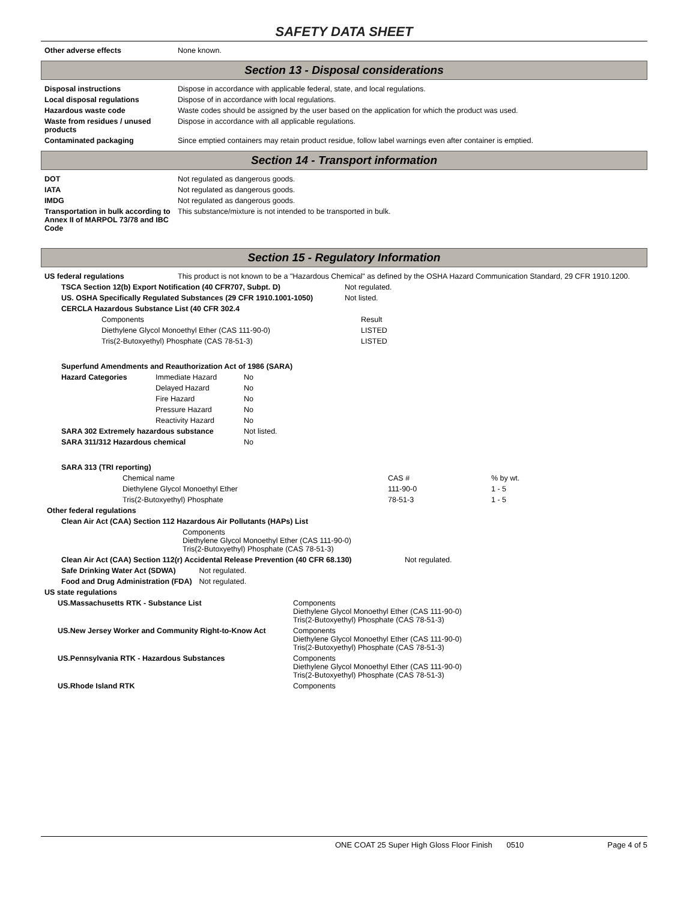SAFETY DATA SHEET
| Other adverse effects | None known. |
Section 13 - Disposal considerations
| Disposal instructions | Dispose in accordance with applicable federal, state, and local regulations. |
| Local disposal regulations | Dispose of in accordance with local regulations. |
| Hazardous waste code | Waste codes should be assigned by the user based on the application for which the product was used. |
| Waste from residues / unused products | Dispose in accordance with all applicable regulations. |
| Contaminated packaging | Since emptied containers may retain product residue, follow label warnings even after container is emptied. |
Section 14 - Transport information
| DOT | Not regulated as dangerous goods. |
| IATA | Not regulated as dangerous goods. |
| IMDG | Not regulated as dangerous goods. |
| Transportation in bulk according to Annex II of MARPOL 73/78 and IBC Code | This substance/mixture is not intended to be transported in bulk. |
Section 15 - Regulatory Information
| US federal regulations | This product is not known to be a "Hazardous Chemical" as defined by the OSHA Hazard Communication Standard, 29 CFR 1910.1200. |
| TSCA Section 12(b) Export Notification (40 CFR707, Subpt. D) | Not regulated. |
| US. OSHA Specifically Regulated Substances (29 CFR 1910.1001-1050) | Not listed. |
| CERCLA Hazardous Substance List (40 CFR 302.4 | |
| Components | Result |
| Diethylene Glycol Monoethyl Ether (CAS 111-90-0) | LISTED |
| Tris(2-Butoxyethyl) Phosphate (CAS 78-51-3) | LISTED |
| Superfund Amendments and Reauthorization Act of 1986 (SARA) | | |
| Hazard Categories | Immediate Hazard | No |
| | Delayed Hazard | No |
| | Fire Hazard | No |
| | Pressure Hazard | No |
| | Reactivity Hazard | No |
| SARA 302 Extremely hazardous substance | | Not listed. |
| SARA 311/312 Hazardous chemical | | No |
| SARA 313 (TRI reporting) |
| Chemical name | CAS # | % by wt. |
| Diethylene Glycol Monoethyl Ether | 111-90-0 | 1 - 5 |
| Tris(2-Butoxyethyl) Phosphate | 78-51-3 | 1 - 5 |
| Other federal regulations |
| Clean Air Act (CAA) Section 112 Hazardous Air Pollutants (HAPs) List | |
| | Components Diethylene Glycol Monoethyl Ether (CAS 111-90-0) Tris(2-Butoxyethyl) Phosphate (CAS 78-51-3) |
| Clean Air Act (CAA) Section 112(r) Accidental Release Prevention (40 CFR 68.130) | Not regulated. |
| Safe Drinking Water Act (SDWA) | Not regulated. |
| Food and Drug Administration (FDA) | Not regulated. |
| US state regulations |
| US.Massachusetts RTK - Substance List | Components Diethylene Glycol Monoethyl Ether (CAS 111-90-0) Tris(2-Butoxyethyl) Phosphate (CAS 78-51-3) |
| US.New Jersey Worker and Community Right-to-Know Act | Components Diethylene Glycol Monoethyl Ether (CAS 111-90-0) Tris(2-Butoxyethyl) Phosphate (CAS 78-51-3) |
| US.Pennsylvania RTK - Hazardous Substances | Components Diethylene Glycol Monoethyl Ether (CAS 111-90-0) Tris(2-Butoxyethyl) Phosphate (CAS 78-51-3) |
| US.Rhode Island RTK | Components |
ONE COAT 25 Super High Gloss Floor Finish 0510 Page 4 of 5